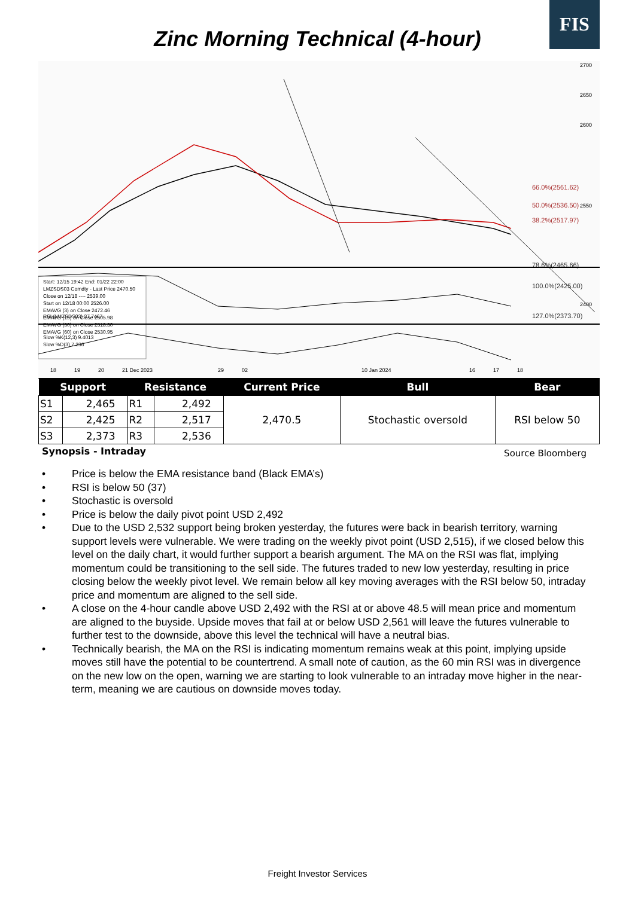FIS
Zinc Morning Technical (4-hour)
66.0%(2561.62)
50.0%(2536.50)
38.2%(2517.97)
78.6%(2465.66)
100.0%(2425.00)
127.0%(2373.70)
2700
2650
2600
2550
2400
Start: 12/15 19:42 End: 01/22 22:00
LMZSDS03 Comdty - Last Price 2470.50
Close on 12/18 ---- 2539.00
Start on 12/18 00:00 2526.00
EMAVG (3) on Close 2472.46
EMAVG (15) on Close 2505.98
EMAVG (30) on Close 2518.30
EMAVG (60) on Close 2530.95
RSI (LMZSDS03) 37.7467
Slow %K(12,3) 9.4013
Slow %D(3) 7.236
18
19
20
21 Dec 2023
29
02
10 Jan 2024
16
17
18
| Support | | Resistance | | Current Price | Bull | Bear |
| --- | --- | --- | --- | --- | --- | --- |
| S1 | 2,465 | R1 | 2,492 | 2,470.5 | Stochastic oversold | RSI below 50 |
| S2 | 2,425 | R2 | 2,517 | | | |
| S3 | 2,373 | R3 | 2,536 | | | |
Synopsis - Intraday Source Bloomberg
• Price is below the EMA resistance band (Black EMA’s)
• RSI is below 50 (37)
• Stochastic is oversold
• Price is below the daily pivot point USD 2,492
• Due to the USD 2,532 support being broken yesterday, the futures were back in bearish territory, warning support levels were vulnerable. We were trading on the weekly pivot point (USD 2,515), if we closed below this level on the daily chart, it would further support a bearish argument. The MA on the RSI was flat, implying momentum could be transitioning to the sell side. The futures traded to new low yesterday, resulting in price closing below the weekly pivot level. We remain below all key moving averages with the RSI below 50, intraday price and momentum are aligned to the sell side.
• A close on the 4-hour candle above USD 2,492 with the RSI at or above 48.5 will mean price and momentum are aligned to the buyside. Upside moves that fail at or below USD 2,561 will leave the futures vulnerable to further test to the downside, above this level the technical will have a neutral bias.
• Technically bearish, the MA on the RSI is indicating momentum remains weak at this point, implying upside moves still have the potential to be countertrend. A small note of caution, as the 60 min RSI was in divergence on the new low on the open, warning we are starting to look vulnerable to an intraday move higher in the near-term, meaning we are cautious on downside moves today.
Freight Investor Services